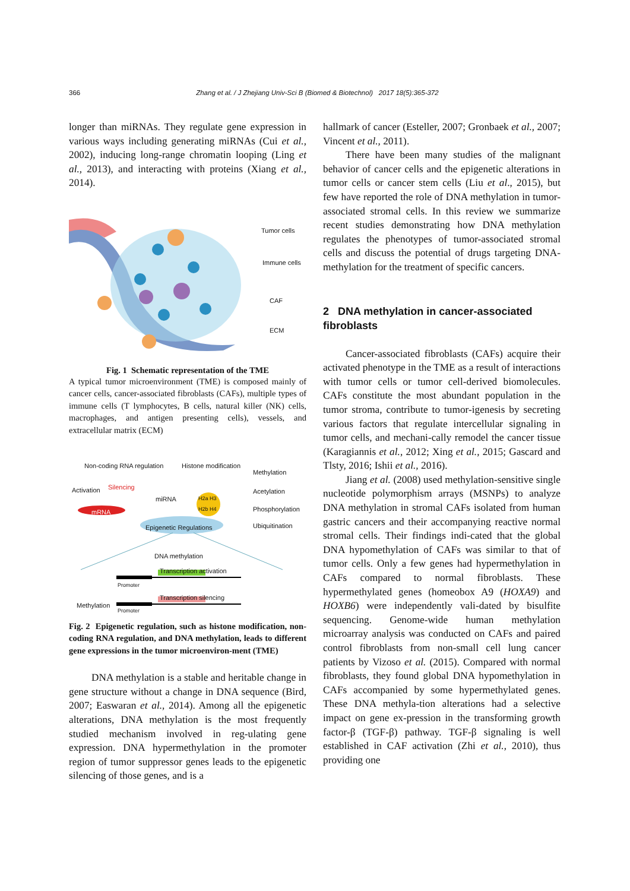366 Zhang et al. / J Zhejiang Univ-Sci B (Biomed & Biotechnol) 2017 18(5):365-372
longer than miRNAs. They regulate gene expression in various ways including generating miRNAs (Cui et al., 2002), inducing long-range chromatin looping (Ling et al., 2013), and interacting with proteins (Xiang et al., 2014).
Tumor cells
Immune cells
CAF
ECM
Fig. 1 Schematic representation of the TME
A typical tumor microenvironment (TME) is composed mainly of cancer cells, cancer-associated fibroblasts (CAFs), multiple types of immune cells (T lymphocytes, B cells, natural killer (NK) cells, macrophages, and antigen presenting cells), vessels, and extracellular matrix (ECM)
Non-coding RNA regulation Histone modification
Methylation
Acetylation
Phosphorylation
Ubiquitination
Activation Silencing
miRNA
mRNA
H2a H3
H2b H4
Epigenetic Regulations
DNA methylation
Transcription activation
Promoter
Transcription silencing
Methylation
Promoter
Fig. 2 Epigenetic regulation, such as histone modification, non-coding RNA regulation, and DNA methylation, leads to different gene expressions in the tumor microenviron-ment (TME)
DNA methylation is a stable and heritable change in gene structure without a change in DNA sequence (Bird, 2007; Easwaran et al., 2014). Among all the epigenetic alterations, DNA methylation is the most frequently studied mechanism involved in reg-ulating gene expression. DNA hypermethylation in the promoter region of tumor suppressor genes leads to the epigenetic silencing of those genes, and is a
hallmark of cancer (Esteller, 2007; Gronbaek et al., 2007; Vincent et al., 2011).
There have been many studies of the malignant behavior of cancer cells and the epigenetic alterations in tumor cells or cancer stem cells (Liu et al., 2015), but few have reported the role of DNA methylation in tumor-associated stromal cells. In this review we summarize recent studies demonstrating how DNA methylation regulates the phenotypes of tumor-associated stromal cells and discuss the potential of drugs targeting DNA-methylation for the treatment of specific cancers.
2 DNA methylation in cancer-associated fibroblasts
Cancer-associated fibroblasts (CAFs) acquire their activated phenotype in the TME as a result of interactions with tumor cells or tumor cell-derived biomolecules. CAFs constitute the most abundant population in the tumor stroma, contribute to tumor-igenesis by secreting various factors that regulate intercellular signaling in tumor cells, and mechani-cally remodel the cancer tissue (Karagiannis et al., 2012; Xing et al., 2015; Gascard and Tlsty, 2016; Ishii et al., 2016).
Jiang et al. (2008) used methylation-sensitive single nucleotide polymorphism arrays (MSNPs) to analyze DNA methylation in stromal CAFs isolated from human gastric cancers and their accompanying reactive normal stromal cells. Their findings indi-cated that the global DNA hypomethylation of CAFs was similar to that of tumor cells. Only a few genes had hypermethylation in CAFs compared to normal fibroblasts. These hypermethylated genes (homeobox A9 (HOXA9) and HOXB6) were independently vali-dated by bisulfite sequencing. Genome-wide human methylation microarray analysis was conducted on CAFs and paired control fibroblasts from non-small cell lung cancer patients by Vizoso et al. (2015). Compared with normal fibroblasts, they found global DNA hypomethylation in CAFs accompanied by some hypermethylated genes. These DNA methyla-tion alterations had a selective impact on gene ex-pression in the transforming growth factor-β (TGF-β) pathway. TGF-β signaling is well established in CAF activation (Zhi et al., 2010), thus providing one